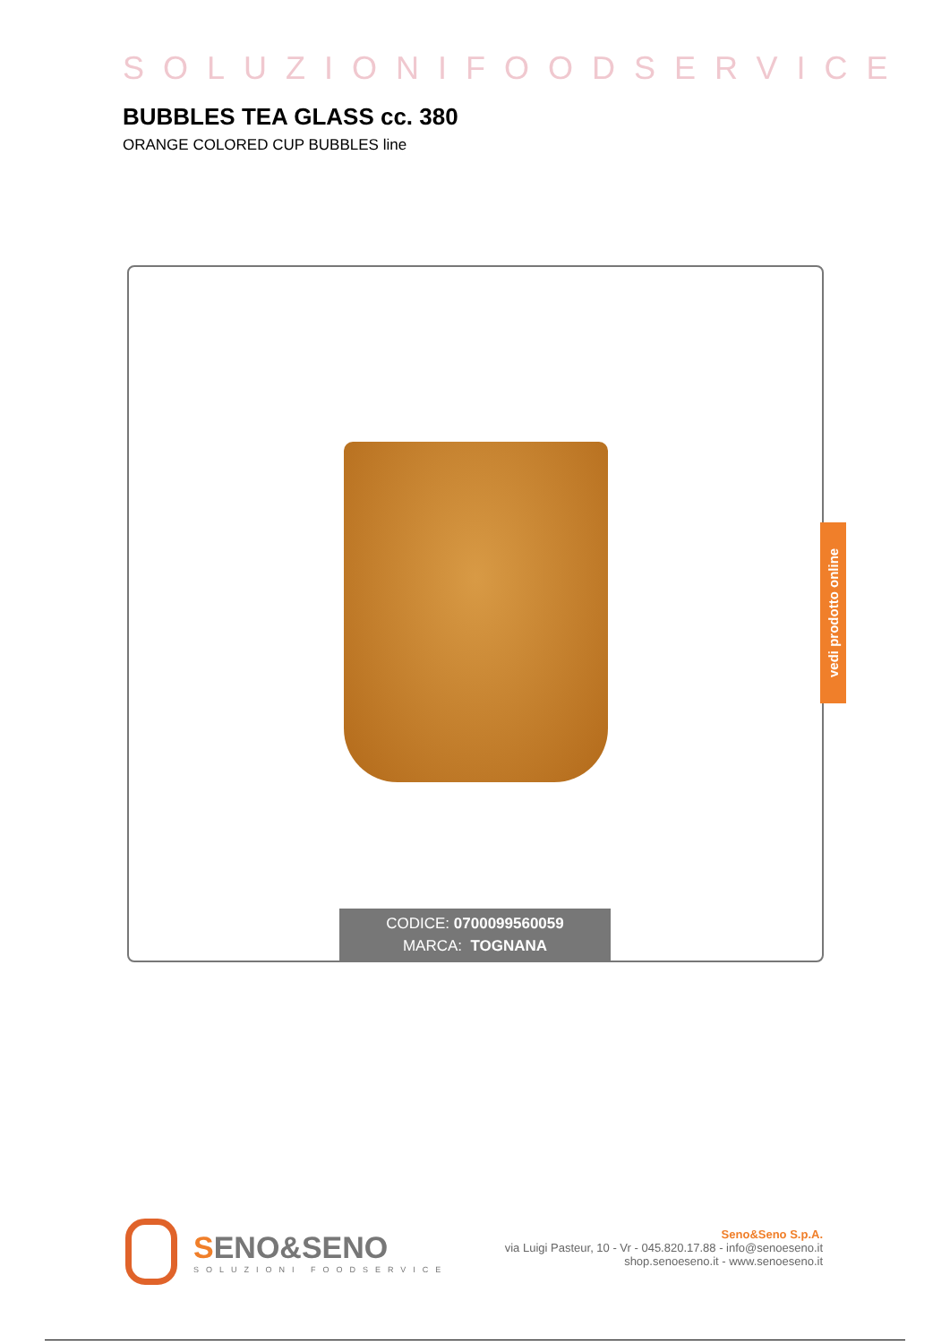SOLUZIONIFOODSERVICE
BUBBLES TEA GLASS cc. 380
ORANGE COLORED CUP BUBBLES line
CODICE: 0700099560059
MARCA: TOGNANA
vedi prodotto online
SENO&SENO
SOLUZIONI FOODSERVICE
Seno&Seno S.p.A.
via Luigi Pasteur, 10 - Vr - 045.820.17.88 - info@senoeseno.it
shop.senoeseno.it - www.senoeseno.it